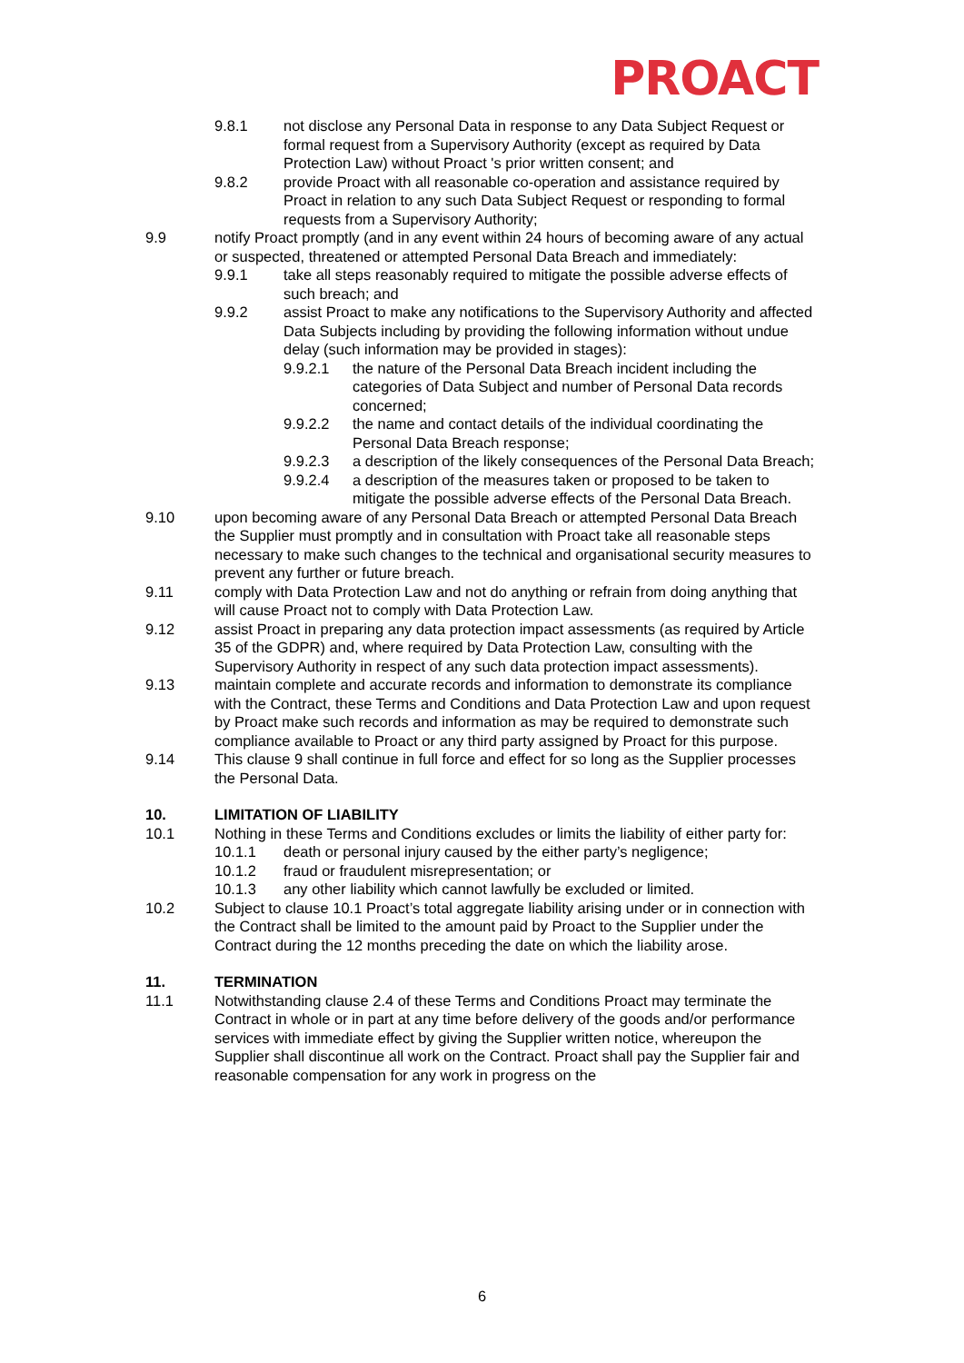PROACT
9.8.1 not disclose any Personal Data in response to any Data Subject Request or formal request from a Supervisory Authority (except as required by Data Protection Law) without Proact 's prior written consent; and
9.8.2 provide Proact with all reasonable co-operation and assistance required by Proact in relation to any such Data Subject Request or responding to formal requests from a Supervisory Authority;
9.9 notify Proact promptly (and in any event within 24 hours of becoming aware of any actual or suspected, threatened or attempted Personal Data Breach and immediately:
9.9.1 take all steps reasonably required to mitigate the possible adverse effects of such breach; and
9.9.2 assist Proact to make any notifications to the Supervisory Authority and affected Data Subjects including by providing the following information without undue delay (such information may be provided in stages):
9.9.2.1 the nature of the Personal Data Breach incident including the categories of Data Subject and number of Personal Data records concerned;
9.9.2.2 the name and contact details of the individual coordinating the Personal Data Breach response;
9.9.2.3 a description of the likely consequences of the Personal Data Breach;
9.9.2.4 a description of the measures taken or proposed to be taken to mitigate the possible adverse effects of the Personal Data Breach.
9.10 upon becoming aware of any Personal Data Breach or attempted Personal Data Breach the Supplier must promptly and in consultation with Proact take all reasonable steps necessary to make such changes to the technical and organisational security measures to prevent any further or future breach.
9.11 comply with Data Protection Law and not do anything or refrain from doing anything that will cause Proact not to comply with Data Protection Law.
9.12 assist Proact in preparing any data protection impact assessments (as required by Article 35 of the GDPR) and, where required by Data Protection Law, consulting with the Supervisory Authority in respect of any such data protection impact assessments).
9.13 maintain complete and accurate records and information to demonstrate its compliance with the Contract, these Terms and Conditions and Data Protection Law and upon request by Proact make such records and information as may be required to demonstrate such compliance available to Proact or any third party assigned by Proact for this purpose.
9.14 This clause 9 shall continue in full force and effect for so long as the Supplier processes the Personal Data.
10. LIMITATION OF LIABILITY
10.1 Nothing in these Terms and Conditions excludes or limits the liability of either party for:
10.1.1 death or personal injury caused by the either party’s negligence;
10.1.2 fraud or fraudulent misrepresentation; or
10.1.3 any other liability which cannot lawfully be excluded or limited.
10.2 Subject to clause 10.1 Proact’s total aggregate liability arising under or in connection with the Contract shall be limited to the amount paid by Proact to the Supplier under the Contract during the 12 months preceding the date on which the liability arose.
11. TERMINATION
11.1 Notwithstanding clause 2.4 of these Terms and Conditions Proact may terminate the Contract in whole or in part at any time before delivery of the goods and/or performance services with immediate effect by giving the Supplier written notice, whereupon the Supplier shall discontinue all work on the Contract. Proact shall pay the Supplier fair and reasonable compensation for any work in progress on the
6